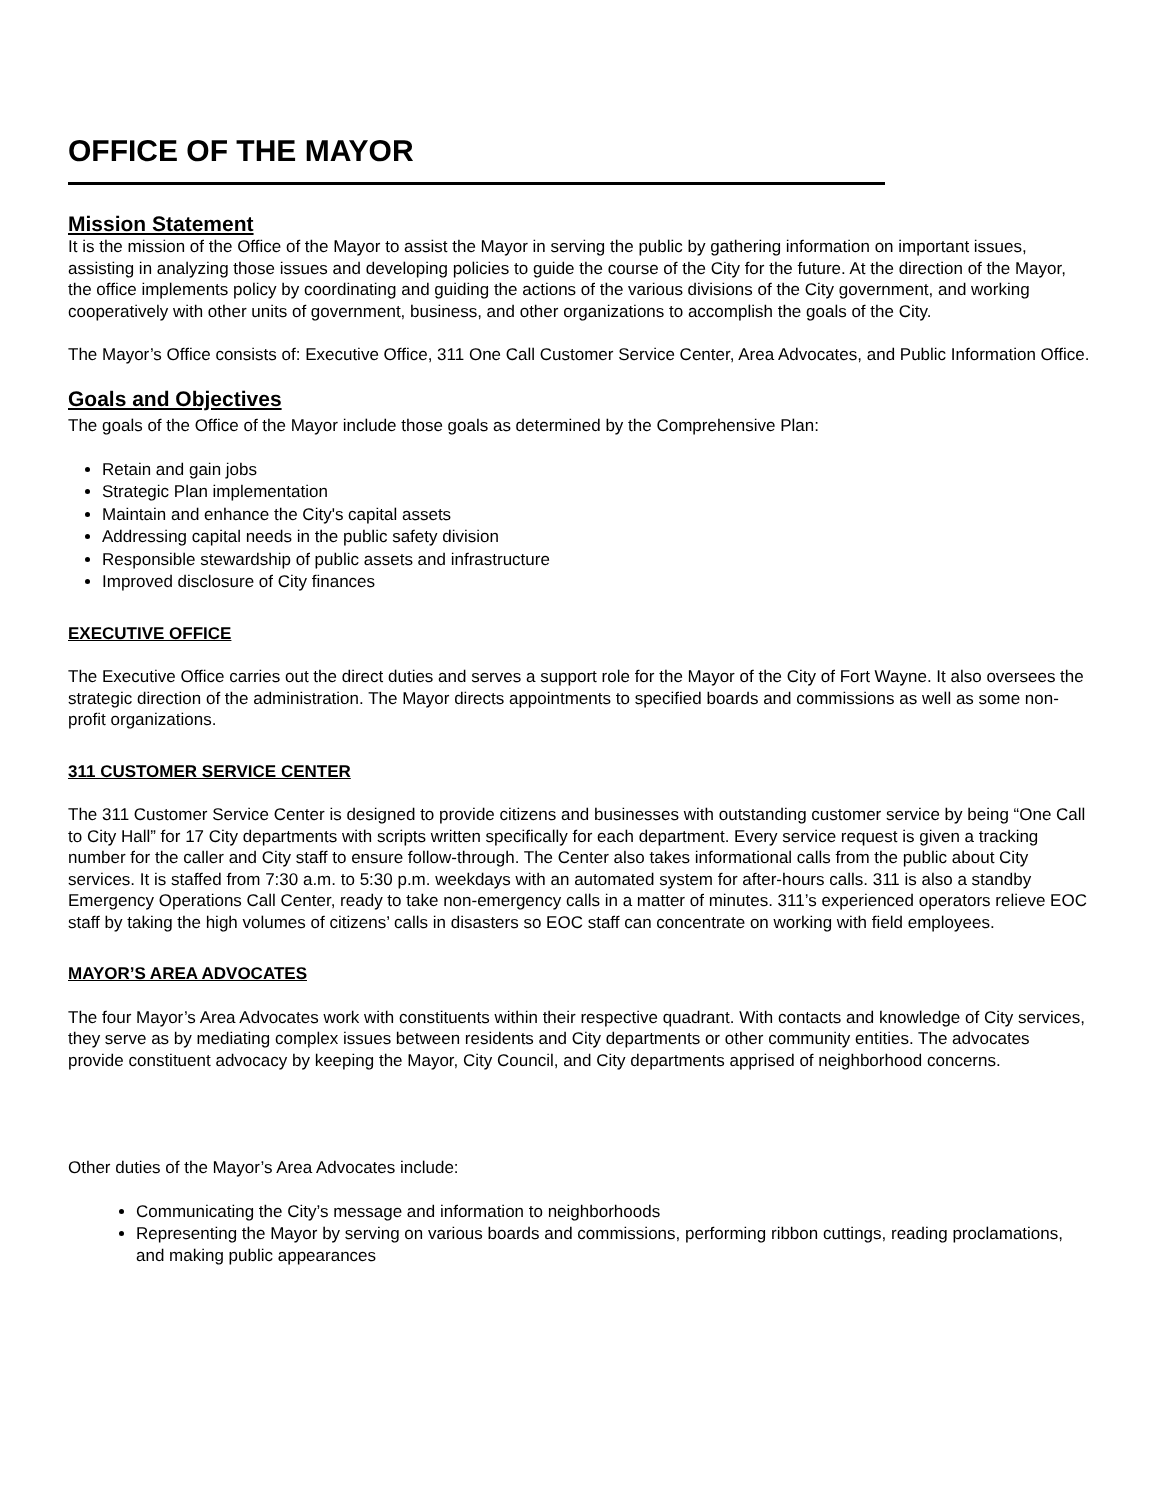OFFICE OF THE MAYOR
Mission Statement
It is the mission of the Office of the Mayor to assist the Mayor in serving the public by gathering information on important issues, assisting in analyzing those issues and developing policies to guide the course of the City for the future. At the direction of the Mayor, the office implements policy by coordinating and guiding the actions of the various divisions of the City government, and working cooperatively with other units of government, business, and other organizations to accomplish the goals of the City.
The Mayor’s Office consists of: Executive Office, 311 One Call Customer Service Center, Area Advocates, and Public Information Office.
Goals and Objectives
The goals of the Office of the Mayor include those goals as determined by the Comprehensive Plan:
Retain and gain jobs
Strategic Plan implementation
Maintain and enhance the City's capital assets
Addressing capital needs in the public safety division
Responsible stewardship of public assets and infrastructure
Improved disclosure of City finances
EXECUTIVE OFFICE
The Executive Office carries out the direct duties and serves a support role for the Mayor of the City of Fort Wayne. It also oversees the strategic direction of the administration. The Mayor directs appointments to specified boards and commissions as well as some non-profit organizations.
311 CUSTOMER SERVICE CENTER
The 311 Customer Service Center is designed to provide citizens and businesses with outstanding customer service by being “One Call to City Hall” for 17 City departments with scripts written specifically for each department. Every service request is given a tracking number for the caller and City staff to ensure follow-through. The Center also takes informational calls from the public about City services. It is staffed from 7:30 a.m. to 5:30 p.m. weekdays with an automated system for after-hours calls. 311 is also a standby Emergency Operations Call Center, ready to take non-emergency calls in a matter of minutes. 311’s experienced operators relieve EOC staff by taking the high volumes of citizens’ calls in disasters so EOC staff can concentrate on working with field employees.
MAYOR’S AREA ADVOCATES
The four Mayor’s Area Advocates work with constituents within their respective quadrant. With contacts and knowledge of City services, they serve as by mediating complex issues between residents and City departments or other community entities. The advocates provide constituent advocacy by keeping the Mayor, City Council, and City departments apprised of neighborhood concerns.
Other duties of the Mayor’s Area Advocates include:
Communicating the City’s message and information to neighborhoods
Representing the Mayor by serving on various boards and commissions, performing ribbon cuttings, reading proclamations, and making public appearances